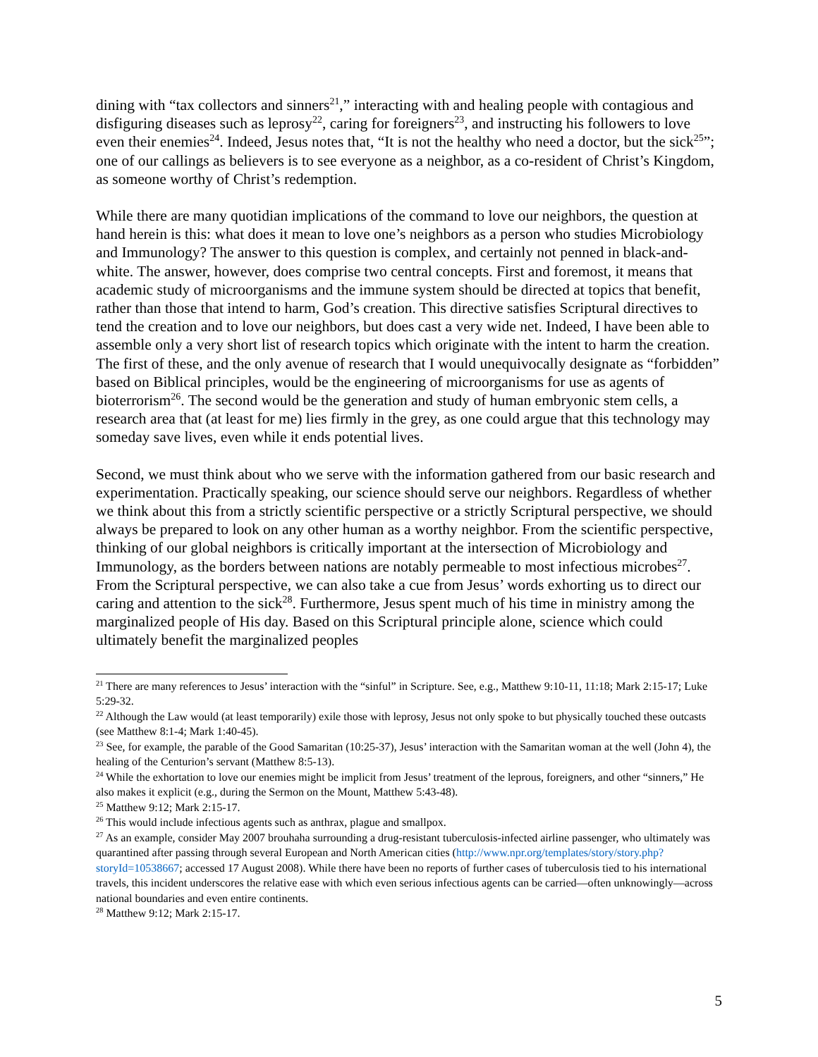dining with “tax collectors and sinners<sup>21</sup>,” interacting with and healing people with contagious and disfiguring diseases such as leprosy<sup>22</sup>, caring for foreigners<sup>23</sup>, and instructing his followers to love even their enemies<sup>24</sup>. Indeed, Jesus notes that, “It is not the healthy who need a doctor, but the sick<sup>25</sup>”; one of our callings as believers is to see everyone as a neighbor, as a co-resident of Christ’s Kingdom, as someone worthy of Christ’s redemption.
While there are many quotidian implications of the command to love our neighbors, the question at hand herein is this: what does it mean to love one’s neighbors as a person who studies Microbiology and Immunology? The answer to this question is complex, and certainly not penned in black-and-white. The answer, however, does comprise two central concepts. First and foremost, it means that academic study of microorganisms and the immune system should be directed at topics that benefit, rather than those that intend to harm, God’s creation. This directive satisfies Scriptural directives to tend the creation and to love our neighbors, but does cast a very wide net. Indeed, I have been able to assemble only a very short list of research topics which originate with the intent to harm the creation. The first of these, and the only avenue of research that I would unequivocally designate as “forbidden” based on Biblical principles, would be the engineering of microorganisms for use as agents of bioterrorism<sup>26</sup>. The second would be the generation and study of human embryonic stem cells, a research area that (at least for me) lies firmly in the grey, as one could argue that this technology may someday save lives, even while it ends potential lives.
Second, we must think about who we serve with the information gathered from our basic research and experimentation. Practically speaking, our science should serve our neighbors. Regardless of whether we think about this from a strictly scientific perspective or a strictly Scriptural perspective, we should always be prepared to look on any other human as a worthy neighbor. From the scientific perspective, thinking of our global neighbors is critically important at the intersection of Microbiology and Immunology, as the borders between nations are notably permeable to most infectious microbes<sup>27</sup>. From the Scriptural perspective, we can also take a cue from Jesus’ words exhorting us to direct our caring and attention to the sick<sup>28</sup>. Furthermore, Jesus spent much of his time in ministry among the marginalized people of His day. Based on this Scriptural principle alone, science which could ultimately benefit the marginalized peoples
<sup>21</sup> There are many references to Jesus’ interaction with the “sinful” in Scripture. See, e.g., Matthew 9:10-11, 11:18; Mark 2:15-17; Luke 5:29-32.
<sup>22</sup> Although the Law would (at least temporarily) exile those with leprosy, Jesus not only spoke to but physically touched these outcasts (see Matthew 8:1-4; Mark 1:40-45).
<sup>23</sup> See, for example, the parable of the Good Samaritan (10:25-37), Jesus’ interaction with the Samaritan woman at the well (John 4), the healing of the Centurion’s servant (Matthew 8:5-13).
<sup>24</sup> While the exhortation to love our enemies might be implicit from Jesus’ treatment of the leprous, foreigners, and other “sinners,” He also makes it explicit (e.g., during the Sermon on the Mount, Matthew 5:43-48).
<sup>25</sup> Matthew 9:12; Mark 2:15-17.
<sup>26</sup> This would include infectious agents such as anthrax, plague and smallpox.
<sup>27</sup> As an example, consider May 2007 brouhaha surrounding a drug-resistant tuberculosis-infected airline passenger, who ultimately was quarantined after passing through several European and North American cities (http://www.npr.org/templates/story/story.php?storyId=10538667; accessed 17 August 2008). While there have been no reports of further cases of tuberculosis tied to his international travels, this incident underscores the relative ease with which even serious infectious agents can be carried—often unknowingly—across national boundaries and even entire continents.
<sup>28</sup> Matthew 9:12; Mark 2:15-17.
5